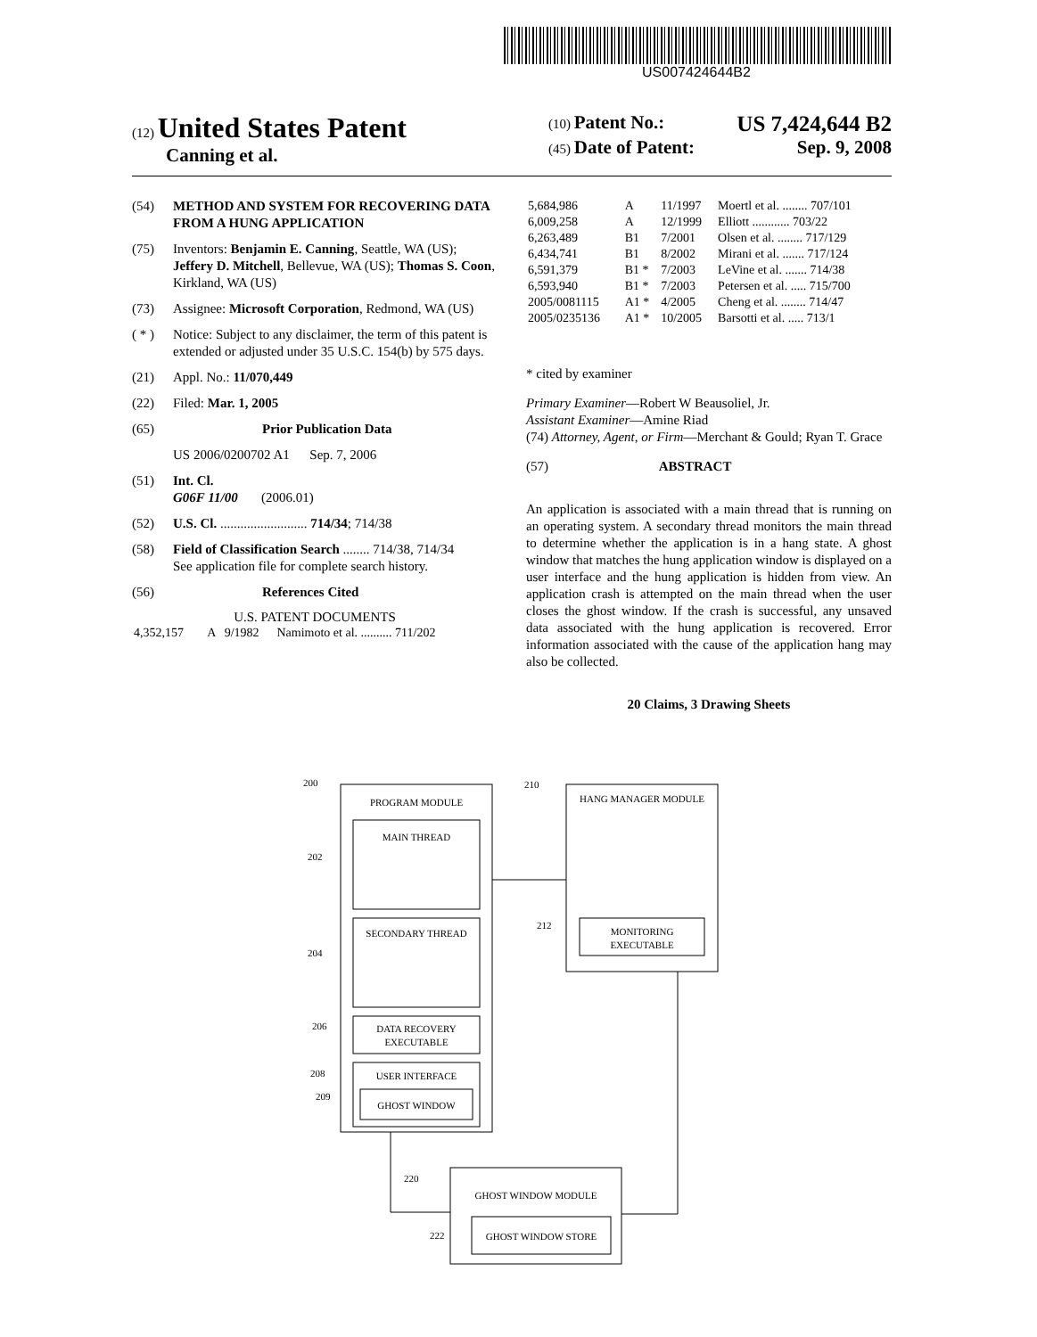US007424644B2
(12) United States Patent
Canning et al.
(10) Patent No.: US 7,424,644 B2
(45) Date of Patent: Sep. 9, 2008
(54) METHOD AND SYSTEM FOR RECOVERING DATA FROM A HUNG APPLICATION
(75) Inventors: Benjamin E. Canning, Seattle, WA (US); Jeffery D. Mitchell, Bellevue, WA (US); Thomas S. Coon, Kirkland, WA (US)
(73) Assignee: Microsoft Corporation, Redmond, WA (US)
( * ) Notice: Subject to any disclaimer, the term of this patent is extended or adjusted under 35 U.S.C. 154(b) by 575 days.
(21) Appl. No.: 11/070,449
(22) Filed: Mar. 1, 2005
(65) Prior Publication Data
US 2006/0200702 A1 Sep. 7, 2006
(51) Int. Cl.
G06F 11/00 (2006.01)
(52) U.S. Cl. .......................... 714/34; 714/38
(58) Field of Classification Search ........ 714/38, 714/34
See application file for complete search history.
(56) References Cited
U.S. PATENT DOCUMENTS
| 4,352,157 | A | 9/1982 | Namimoto et al. .......... 711/202 |
| 5,684,986 | A | 11/1997 | Moertl et al. ........ 707/101 |
| 6,009,258 | A | 12/1999 | Elliott ............ 703/22 |
| 6,263,489 | B1 | 7/2001 | Olsen et al. ........ 717/129 |
| 6,434,741 | B1 | 8/2002 | Mirani et al. ....... 717/124 |
| 6,591,379 | B1 * | 7/2003 | LeVine et al. ....... 714/38 |
| 6,593,940 | B1 * | 7/2003 | Petersen et al. ..... 715/700 |
| 2005/0081115 | A1 * | 4/2005 | Cheng et al. ........ 714/47 |
| 2005/0235136 | A1 * | 10/2005 | Barsotti et al. ..... 713/1 |
* cited by examiner
Primary Examiner—Robert W Beausoliel, Jr.
Assistant Examiner—Amine Riad
(74) Attorney, Agent, or Firm—Merchant & Gould; Ryan T. Grace
(57) ABSTRACT
An application is associated with a main thread that is running on an operating system. A secondary thread monitors the main thread to determine whether the application is in a hang state. A ghost window that matches the hung application window is displayed on a user interface and the hung application is hidden from view. An application crash is attempted on the main thread when the user closes the ghost window. If the crash is successful, any unsaved data associated with the hung application is recovered. Error information associated with the cause of the application hang may also be collected.
20 Claims, 3 Drawing Sheets
PROGRAM MODULE
MAIN THREAD
SECONDARY THREAD
DATA RECOVERY
EXECUTABLE
USER INTERFACE
GHOST WINDOW
HANG MANAGER MODULE
MONITORING
EXECUTABLE
GHOST WINDOW MODULE
GHOST WINDOW STORE
200
202
204
206
208
209
210
212
220
222